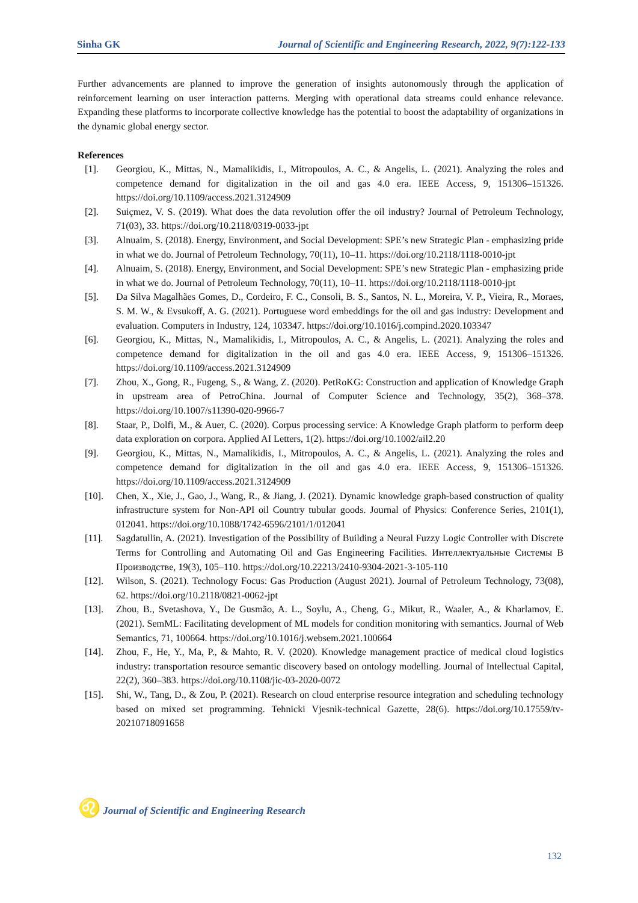Sinha GK Journal of Scientific and Engineering Research, 2022, 9(7):122-133
Further advancements are planned to improve the generation of insights autonomously through the application of reinforcement learning on user interaction patterns. Merging with operational data streams could enhance relevance. Expanding these platforms to incorporate collective knowledge has the potential to boost the adaptability of organizations in the dynamic global energy sector.
References
[1]. Georgiou, K., Mittas, N., Mamalikidis, I., Mitropoulos, A. C., & Angelis, L. (2021). Analyzing the roles and competence demand for digitalization in the oil and gas 4.0 era. IEEE Access, 9, 151306–151326. https://doi.org/10.1109/access.2021.3124909
[2]. Suiçmez, V. S. (2019). What does the data revolution offer the oil industry? Journal of Petroleum Technology, 71(03), 33. https://doi.org/10.2118/0319-0033-jpt
[3]. Alnuaim, S. (2018). Energy, Environment, and Social Development: SPE’s new Strategic Plan - emphasizing pride in what we do. Journal of Petroleum Technology, 70(11), 10–11. https://doi.org/10.2118/1118-0010-jpt
[4]. Alnuaim, S. (2018). Energy, Environment, and Social Development: SPE’s new Strategic Plan - emphasizing pride in what we do. Journal of Petroleum Technology, 70(11), 10–11. https://doi.org/10.2118/1118-0010-jpt
[5]. Da Silva Magalhães Gomes, D., Cordeiro, F. C., Consoli, B. S., Santos, N. L., Moreira, V. P., Vieira, R., Moraes, S. M. W., & Evsukoff, A. G. (2021). Portuguese word embeddings for the oil and gas industry: Development and evaluation. Computers in Industry, 124, 103347. https://doi.org/10.1016/j.compind.2020.103347
[6]. Georgiou, K., Mittas, N., Mamalikidis, I., Mitropoulos, A. C., & Angelis, L. (2021). Analyzing the roles and competence demand for digitalization in the oil and gas 4.0 era. IEEE Access, 9, 151306–151326. https://doi.org/10.1109/access.2021.3124909
[7]. Zhou, X., Gong, R., Fugeng, S., & Wang, Z. (2020). PetRoKG: Construction and application of Knowledge Graph in upstream area of PetroChina. Journal of Computer Science and Technology, 35(2), 368–378. https://doi.org/10.1007/s11390-020-9966-7
[8]. Staar, P., Dolfi, M., & Auer, C. (2020). Corpus processing service: A Knowledge Graph platform to perform deep data exploration on corpora. Applied AI Letters, 1(2). https://doi.org/10.1002/ail2.20
[9]. Georgiou, K., Mittas, N., Mamalikidis, I., Mitropoulos, A. C., & Angelis, L. (2021). Analyzing the roles and competence demand for digitalization in the oil and gas 4.0 era. IEEE Access, 9, 151306–151326. https://doi.org/10.1109/access.2021.3124909
[10]. Chen, X., Xie, J., Gao, J., Wang, R., & Jiang, J. (2021). Dynamic knowledge graph-based construction of quality infrastructure system for Non-API oil Country tubular goods. Journal of Physics: Conference Series, 2101(1), 012041. https://doi.org/10.1088/1742-6596/2101/1/012041
[11]. Sagdatullin, A. (2021). Investigation of the Possibility of Building a Neural Fuzzy Logic Controller with Discrete Terms for Controlling and Automating Oil and Gas Engineering Facilities. Интеллектуальные Системы В Производстве, 19(3), 105–110. https://doi.org/10.22213/2410-9304-2021-3-105-110
[12]. Wilson, S. (2021). Technology Focus: Gas Production (August 2021). Journal of Petroleum Technology, 73(08), 62. https://doi.org/10.2118/0821-0062-jpt
[13]. Zhou, B., Svetashova, Y., De Gusmão, A. L., Soylu, A., Cheng, G., Mikut, R., Waaler, A., & Kharlamov, E. (2021). SemML: Facilitating development of ML models for condition monitoring with semantics. Journal of Web Semantics, 71, 100664. https://doi.org/10.1016/j.websem.2021.100664
[14]. Zhou, F., He, Y., Ma, P., & Mahto, R. V. (2020). Knowledge management practice of medical cloud logistics industry: transportation resource semantic discovery based on ontology modelling. Journal of Intellectual Capital, 22(2), 360–383. https://doi.org/10.1108/jic-03-2020-0072
[15]. Shi, W., Tang, D., & Zou, P. (2021). Research on cloud enterprise resource integration and scheduling technology based on mixed set programming. Tehnicki Vjesnik-technical Gazette, 28(6). https://doi.org/10.17559/tv-20210718091658
♌ Journal of Scientific and Engineering Research
132